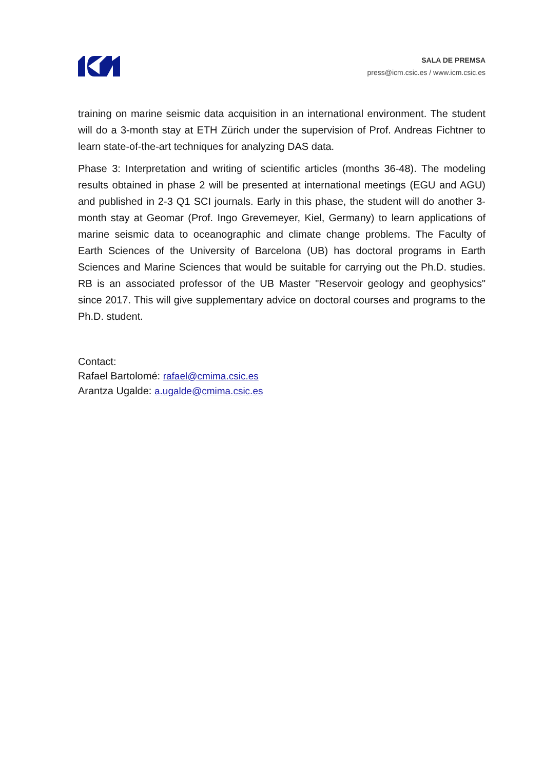SALA DE PREMSA
press@icm.csic.es / www.icm.csic.es
training on marine seismic data acquisition in an international environment. The student will do a 3-month stay at ETH Zürich under the supervision of Prof. Andreas Fichtner to learn state-of-the-art techniques for analyzing DAS data.
Phase 3: Interpretation and writing of scientific articles (months 36-48). The modeling results obtained in phase 2 will be presented at international meetings (EGU and AGU) and published in 2-3 Q1 SCI journals. Early in this phase, the student will do another 3-month stay at Geomar (Prof. Ingo Grevemeyer, Kiel, Germany) to learn applications of marine seismic data to oceanographic and climate change problems. The Faculty of Earth Sciences of the University of Barcelona (UB) has doctoral programs in Earth Sciences and Marine Sciences that would be suitable for carrying out the Ph.D. studies. RB is an associated professor of the UB Master "Reservoir geology and geophysics" since 2017. This will give supplementary advice on doctoral courses and programs to the Ph.D. student.
Contact:
Rafael Bartolomé: rafael@cmima.csic.es
Arantza Ugalde: a.ugalde@cmima.csic.es